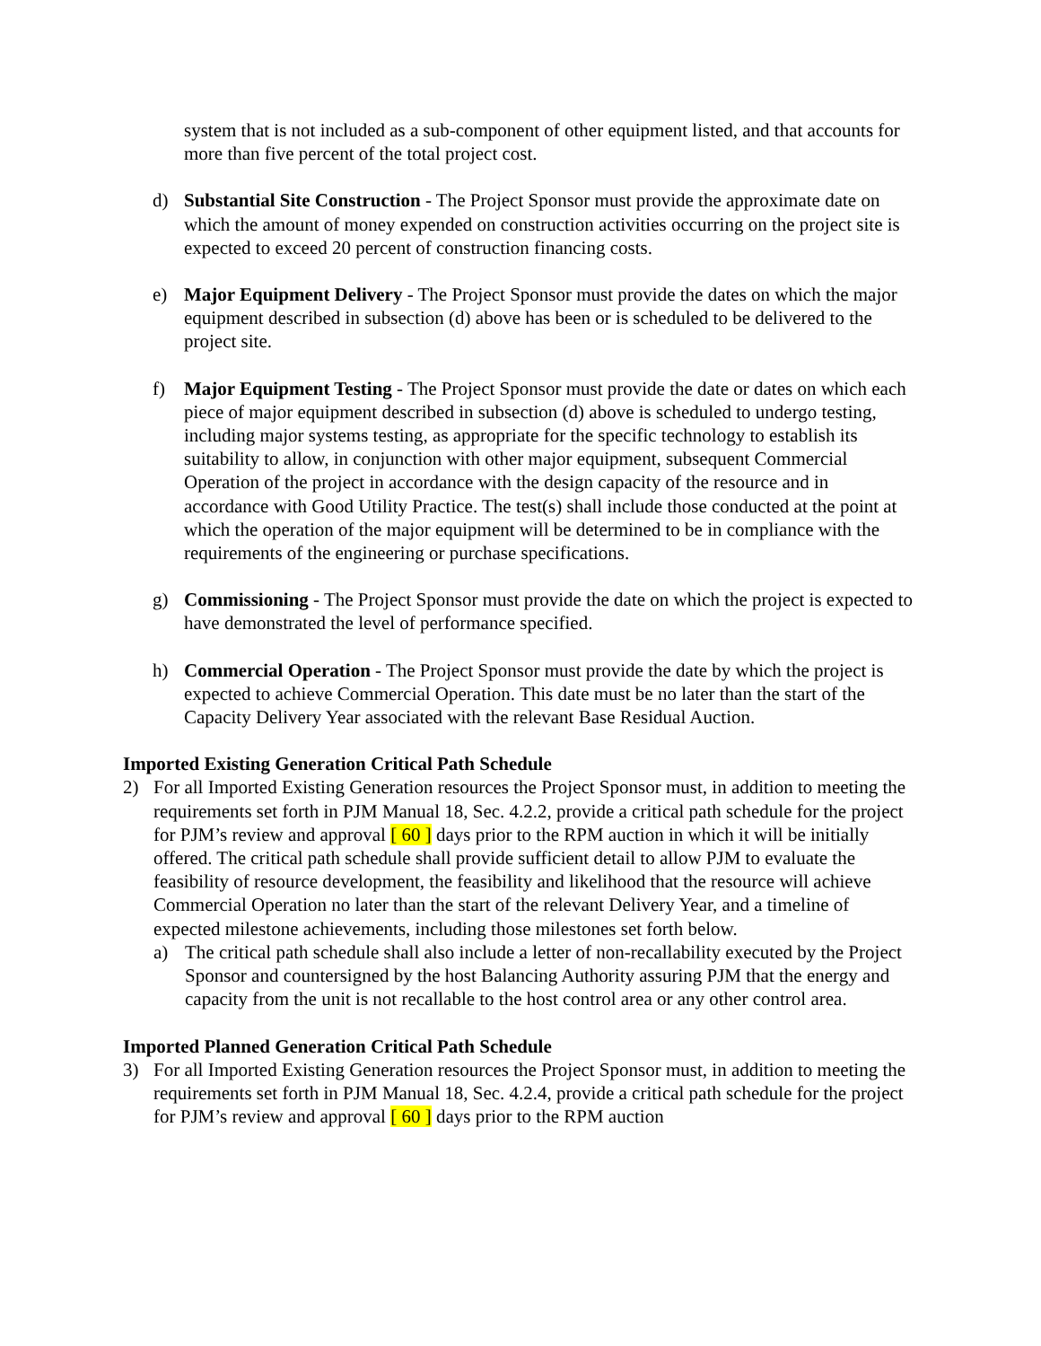system that is not included as a sub-component of other equipment listed, and that accounts for more than five percent of the total project cost.
d) Substantial Site Construction - The Project Sponsor must provide the approximate date on which the amount of money expended on construction activities occurring on the project site is expected to exceed 20 percent of construction financing costs.
e) Major Equipment Delivery - The Project Sponsor must provide the dates on which the major equipment described in subsection (d) above has been or is scheduled to be delivered to the project site.
f) Major Equipment Testing - The Project Sponsor must provide the date or dates on which each piece of major equipment described in subsection (d) above is scheduled to undergo testing, including major systems testing, as appropriate for the specific technology to establish its suitability to allow, in conjunction with other major equipment, subsequent Commercial Operation of the project in accordance with the design capacity of the resource and in accordance with Good Utility Practice. The test(s) shall include those conducted at the point at which the operation of the major equipment will be determined to be in compliance with the requirements of the engineering or purchase specifications.
g) Commissioning - The Project Sponsor must provide the date on which the project is expected to have demonstrated the level of performance specified.
h) Commercial Operation - The Project Sponsor must provide the date by which the project is expected to achieve Commercial Operation. This date must be no later than the start of the Capacity Delivery Year associated with the relevant Base Residual Auction.
Imported Existing Generation Critical Path Schedule
2) For all Imported Existing Generation resources the Project Sponsor must, in addition to meeting the requirements set forth in PJM Manual 18, Sec. 4.2.2, provide a critical path schedule for the project for PJM’s review and approval [ 60 ] days prior to the RPM auction in which it will be initially offered. The critical path schedule shall provide sufficient detail to allow PJM to evaluate the feasibility of resource development, the feasibility and likelihood that the resource will achieve Commercial Operation no later than the start of the relevant Delivery Year, and a timeline of expected milestone achievements, including those milestones set forth below.
a) The critical path schedule shall also include a letter of non-recallability executed by the Project Sponsor and countersigned by the host Balancing Authority assuring PJM that the energy and capacity from the unit is not recallable to the host control area or any other control area.
Imported Planned Generation Critical Path Schedule
3) For all Imported Existing Generation resources the Project Sponsor must, in addition to meeting the requirements set forth in PJM Manual 18, Sec. 4.2.4, provide a critical path schedule for the project for PJM’s review and approval [ 60 ] days prior to the RPM auction